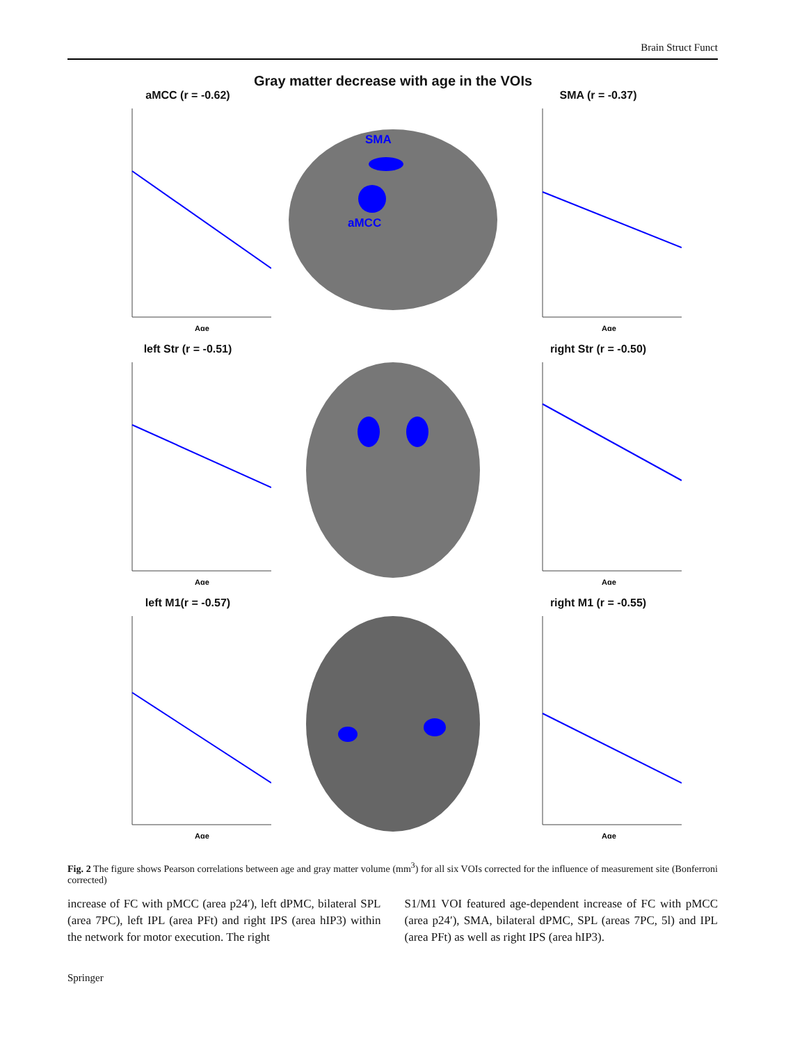Brain Struct Funct
Gray matter decrease with age in the VOIs
aMCC (r = -0.62)
Age
SMA
aMCC
SMA (r = -0.37)
Age
left Str (r = -0.51)
Age
right Str (r = -0.50)
Age
left M1(r = -0.57)
Age
right M1 (r = -0.55)
Age
Fig. 2 The figure shows Pearson correlations between age and gray matter volume (mm<sup>3</sup>) for all six VOIs corrected for the influence of measurement site (Bonferroni corrected)
increase of FC with pMCC (area p24′), left dPMC, bilateral SPL (area 7PC), left IPL (area PFt) and right IPS (area hIP3) within the network for motor execution. The right
S1/M1 VOI featured age-dependent increase of FC with pMCC (area p24′), SMA, bilateral dPMC, SPL (areas 7PC, 5l) and IPL (area PFt) as well as right IPS (area hIP3).
Springer